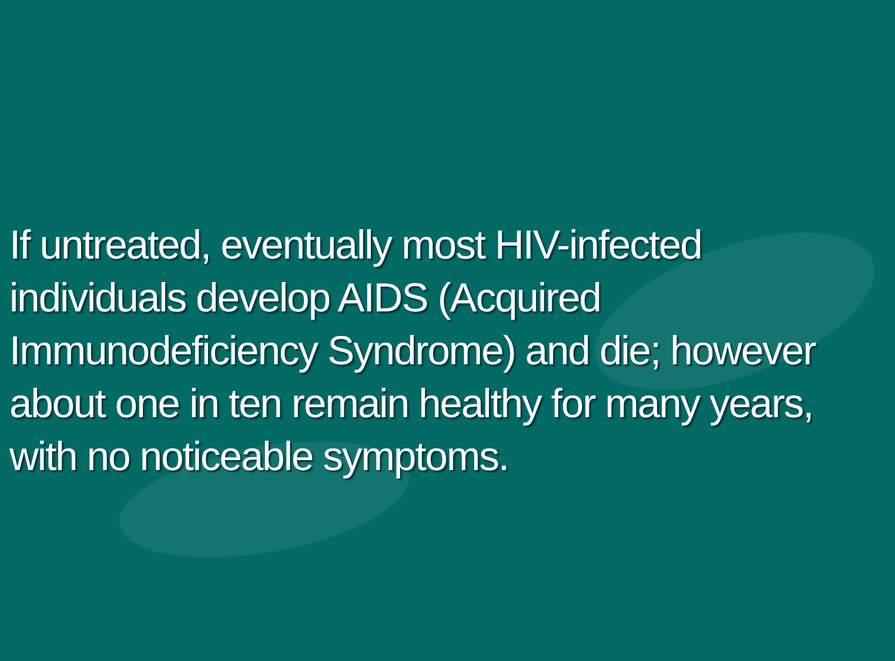If untreated, eventually most HIV-infected individuals develop AIDS (Acquired Immunodeficiency Syndrome) and die; however about one in ten remain healthy for many years, with no noticeable symptoms.